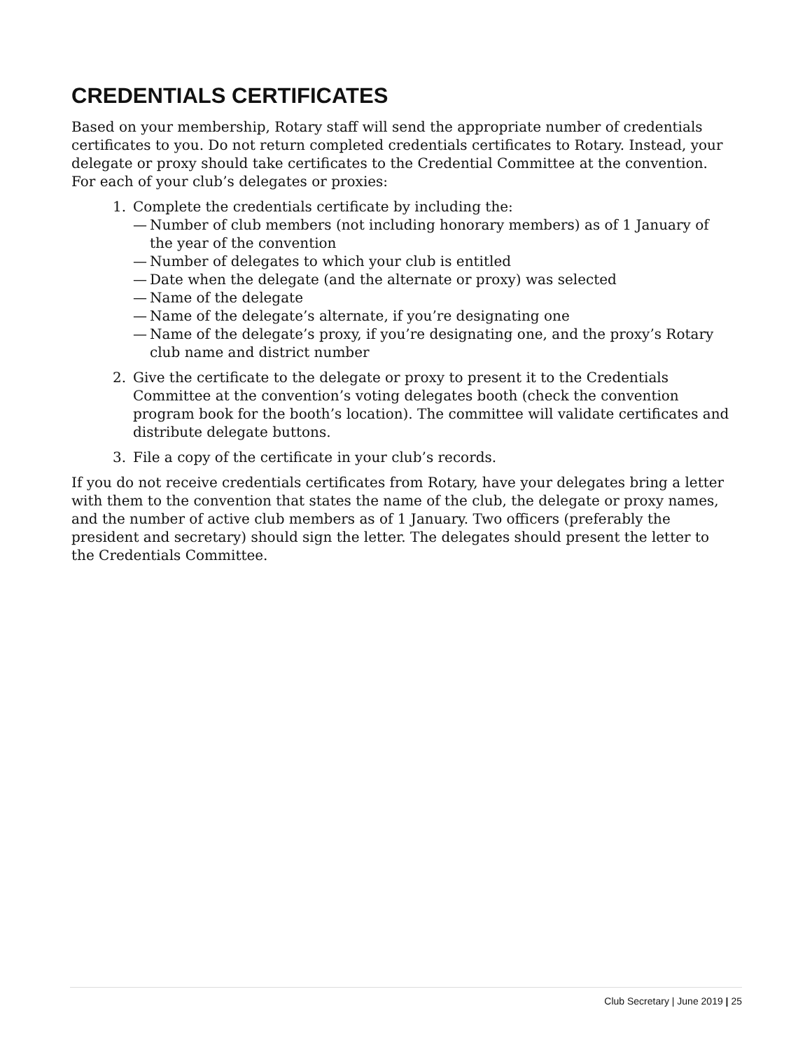CREDENTIALS CERTIFICATES
Based on your membership, Rotary staff will send the appropriate number of credentials certificates to you. Do not return completed credentials certificates to Rotary. Instead, your delegate or proxy should take certificates to the Credential Committee at the convention. For each of your club’s delegates or proxies:
1. Complete the credentials certificate by including the:
— Number of club members (not including honorary members) as of 1 January of the year of the convention
— Number of delegates to which your club is entitled
— Date when the delegate (and the alternate or proxy) was selected
— Name of the delegate
— Name of the delegate’s alternate, if you’re designating one
— Name of the delegate’s proxy, if you’re designating one, and the proxy’s Rotary club name and district number
2. Give the certificate to the delegate or proxy to present it to the Credentials Committee at the convention’s voting delegates booth (check the convention program book for the booth’s location). The committee will validate certificates and distribute delegate buttons.
3. File a copy of the certificate in your club’s records.
If you do not receive credentials certificates from Rotary, have your delegates bring a letter with them to the convention that states the name of the club, the delegate or proxy names, and the number of active club members as of 1 January. Two officers (preferably the president and secretary) should sign the letter. The delegates should present the letter to the Credentials Committee.
Club Secretary | June 2019 | 25